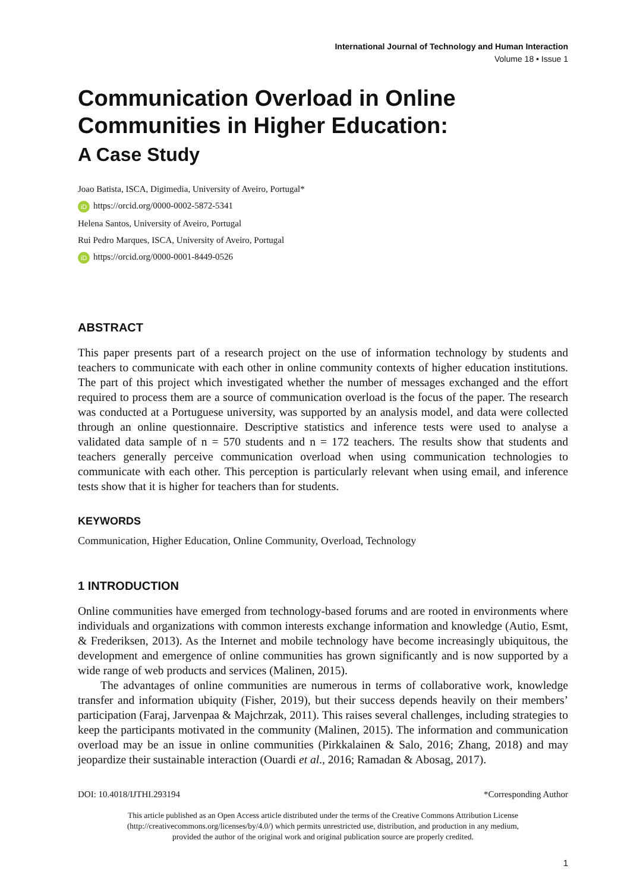International Journal of Technology and Human Interaction
Volume 18 • Issue 1
Communication Overload in Online Communities in Higher Education:
A Case Study
Joao Batista, ISCA, Digimedia, University of Aveiro, Portugal*
iD https://orcid.org/0000-0002-5872-5341
Helena Santos, University of Aveiro, Portugal
Rui Pedro Marques, ISCA, University of Aveiro, Portugal
iD https://orcid.org/0000-0001-8449-0526
ABSTRACT
This paper presents part of a research project on the use of information technology by students and teachers to communicate with each other in online community contexts of higher education institutions. The part of this project which investigated whether the number of messages exchanged and the effort required to process them are a source of communication overload is the focus of the paper. The research was conducted at a Portuguese university, was supported by an analysis model, and data were collected through an online questionnaire. Descriptive statistics and inference tests were used to analyse a validated data sample of n = 570 students and n = 172 teachers. The results show that students and teachers generally perceive communication overload when using communication technologies to communicate with each other. This perception is particularly relevant when using email, and inference tests show that it is higher for teachers than for students.
KEYWORDS
Communication, Higher Education, Online Community, Overload, Technology
1 INTRODUCTION
Online communities have emerged from technology-based forums and are rooted in environments where individuals and organizations with common interests exchange information and knowledge (Autio, Esmt, & Frederiksen, 2013). As the Internet and mobile technology have become increasingly ubiquitous, the development and emergence of online communities has grown significantly and is now supported by a wide range of web products and services (Malinen, 2015).
The advantages of online communities are numerous in terms of collaborative work, knowledge transfer and information ubiquity (Fisher, 2019), but their success depends heavily on their members’ participation (Faraj, Jarvenpaa & Majchrzak, 2011). This raises several challenges, including strategies to keep the participants motivated in the community (Malinen, 2015). The information and communication overload may be an issue in online communities (Pirkkalainen & Salo, 2016; Zhang, 2018) and may jeopardize their sustainable interaction (Ouardi et al., 2016; Ramadan & Abosag, 2017).
DOI: 10.4018/IJTHI.293194 *Corresponding Author
This article published as an Open Access article distributed under the terms of the Creative Commons Attribution License
(http://creativecommons.org/licenses/by/4.0/) which permits unrestricted use, distribution, and production in any medium,
provided the author of the original work and original publication source are properly credited.
1